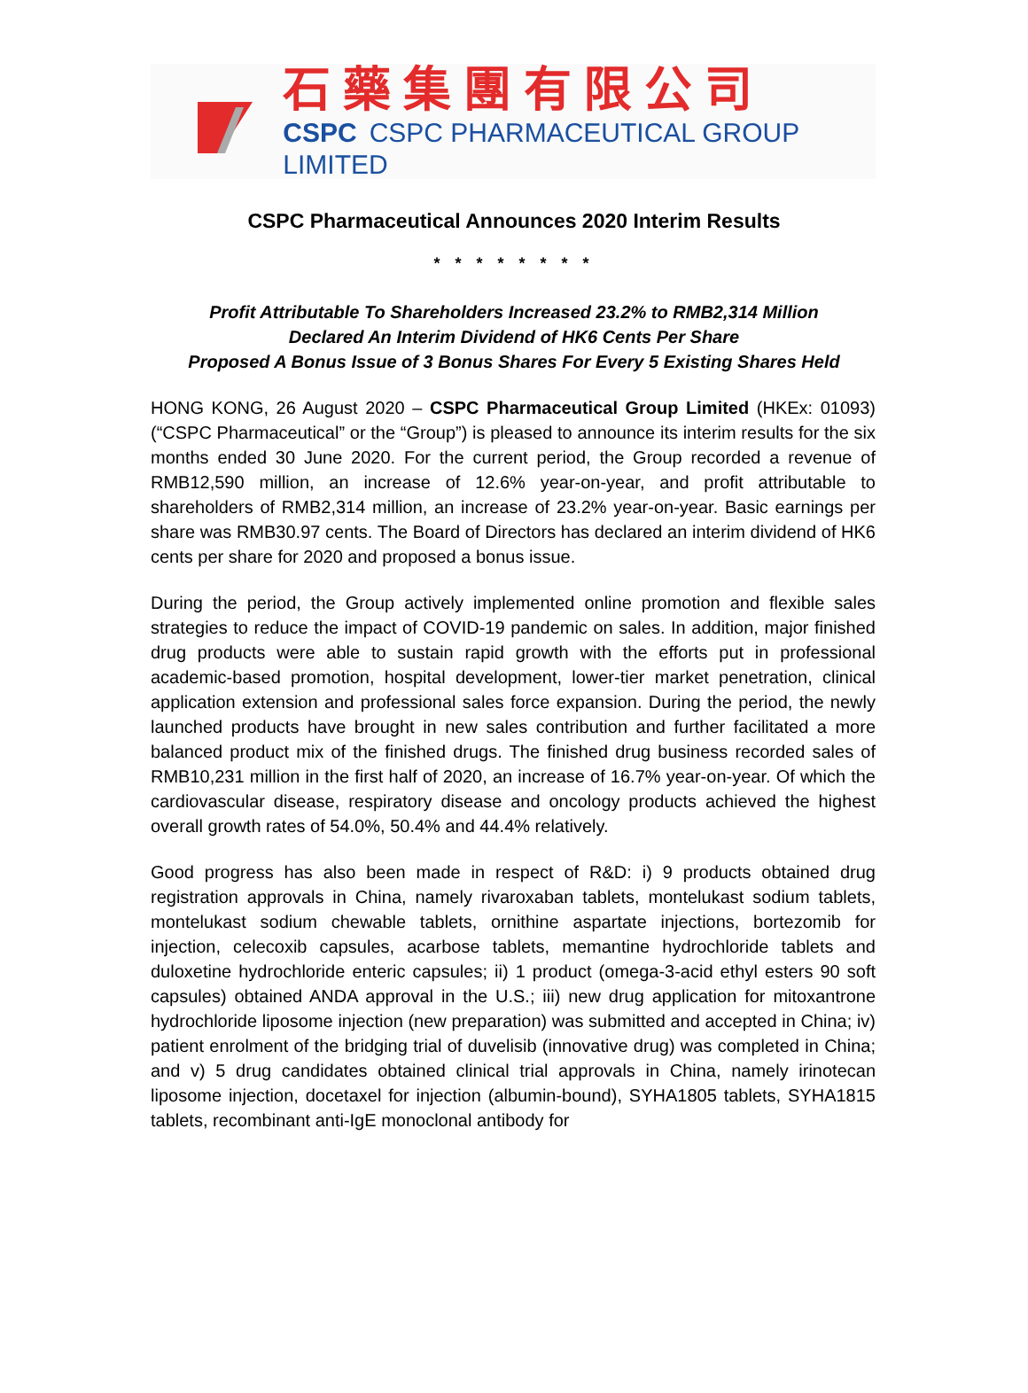石藥集團有限公司
CSPC CSPC PHARMACEUTICAL GROUP LIMITED
CSPC Pharmaceutical Announces 2020 Interim Results
* * * * * * * *
Profit Attributable To Shareholders Increased 23.2% to RMB2,314 Million
Declared An Interim Dividend of HK6 Cents Per Share
Proposed A Bonus Issue of 3 Bonus Shares For Every 5 Existing Shares Held
HONG KONG, 26 August 2020 – CSPC Pharmaceutical Group Limited (HKEx: 01093) (“CSPC Pharmaceutical” or the “Group”) is pleased to announce its interim results for the six months ended 30 June 2020. For the current period, the Group recorded a revenue of RMB12,590 million, an increase of 12.6% year-on-year, and profit attributable to shareholders of RMB2,314 million, an increase of 23.2% year-on-year. Basic earnings per share was RMB30.97 cents. The Board of Directors has declared an interim dividend of HK6 cents per share for 2020 and proposed a bonus issue.
During the period, the Group actively implemented online promotion and flexible sales strategies to reduce the impact of COVID-19 pandemic on sales. In addition, major finished drug products were able to sustain rapid growth with the efforts put in professional academic-based promotion, hospital development, lower-tier market penetration, clinical application extension and professional sales force expansion. During the period, the newly launched products have brought in new sales contribution and further facilitated a more balanced product mix of the finished drugs. The finished drug business recorded sales of RMB10,231 million in the first half of 2020, an increase of 16.7% year-on-year. Of which the cardiovascular disease, respiratory disease and oncology products achieved the highest overall growth rates of 54.0%, 50.4% and 44.4% relatively.
Good progress has also been made in respect of R&D: i) 9 products obtained drug registration approvals in China, namely rivaroxaban tablets, montelukast sodium tablets, montelukast sodium chewable tablets, ornithine aspartate injections, bortezomib for injection, celecoxib capsules, acarbose tablets, memantine hydrochloride tablets and duloxetine hydrochloride enteric capsules; ii) 1 product (omega-3-acid ethyl esters 90 soft capsules) obtained ANDA approval in the U.S.; iii) new drug application for mitoxantrone hydrochloride liposome injection (new preparation) was submitted and accepted in China; iv) patient enrolment of the bridging trial of duvelisib (innovative drug) was completed in China; and v) 5 drug candidates obtained clinical trial approvals in China, namely irinotecan liposome injection, docetaxel for injection (albumin-bound), SYHA1805 tablets, SYHA1815 tablets, recombinant anti-IgE monoclonal antibody for